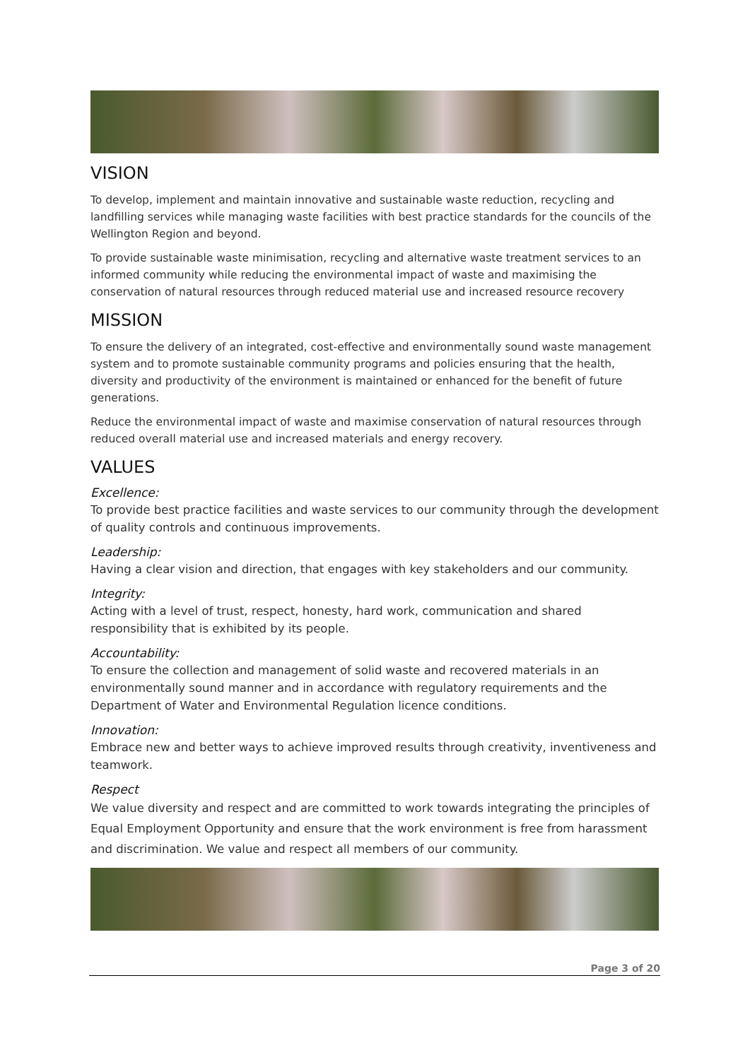VISION
To develop, implement and maintain innovative and sustainable waste reduction, recycling and landfilling services while managing waste facilities with best practice standards for the councils of the Wellington Region and beyond.
To provide sustainable waste minimisation, recycling and alternative waste treatment services to an informed community while reducing the environmental impact of waste and maximising the conservation of natural resources through reduced material use and increased resource recovery
MISSION
To ensure the delivery of an integrated, cost-effective and environmentally sound waste management system and to promote sustainable community programs and policies ensuring that the health, diversity and productivity of the environment is maintained or enhanced for the benefit of future generations.
Reduce the environmental impact of waste and maximise conservation of natural resources through reduced overall material use and increased materials and energy recovery.
VALUES
Excellence:
To provide best practice facilities and waste services to our community through the development of quality controls and continuous improvements.
Leadership:
Having a clear vision and direction, that engages with key stakeholders and our community.
Integrity:
Acting with a level of trust, respect, honesty, hard work, communication and shared responsibility that is exhibited by its people.
Accountability:
To ensure the collection and management of solid waste and recovered materials in an environmentally sound manner and in accordance with regulatory requirements and the Department of Water and Environmental Regulation licence conditions.
Innovation:
Embrace new and better ways to achieve improved results through creativity, inventiveness and teamwork.
Respect
We value diversity and respect and are committed to work towards integrating the principles of Equal Employment Opportunity and ensure that the work environment is free from harassment and discrimination. We value and respect all members of our community.
Page 3 of 20